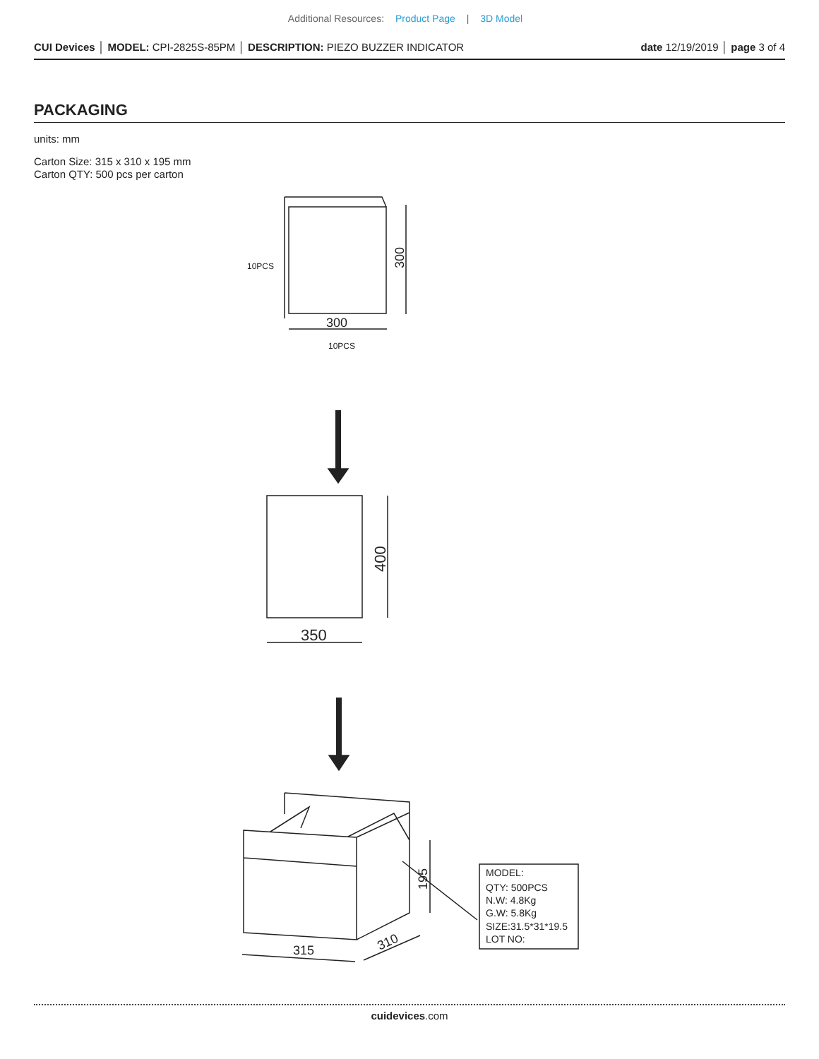Additional Resources: Product Page | 3D Model
CUI Devices │ MODEL: CPI-2825S-85PM │ DESCRIPTION: PIEZO BUZZER INDICATOR date 12/19/2019 │ page 3 of 4
PACKAGING
units: mm
Carton Size: 315 x 310 x 195 mm
Carton QTY: 500 pcs per carton
300
300
10PCS
10PCS
350
400
315
310
195
MODEL:
QTY: 500PCS
N.W: 4.8Kg
G.W: 5.8Kg
SIZE:31.5*31*19.5
LOT NO:
cuidevices.com